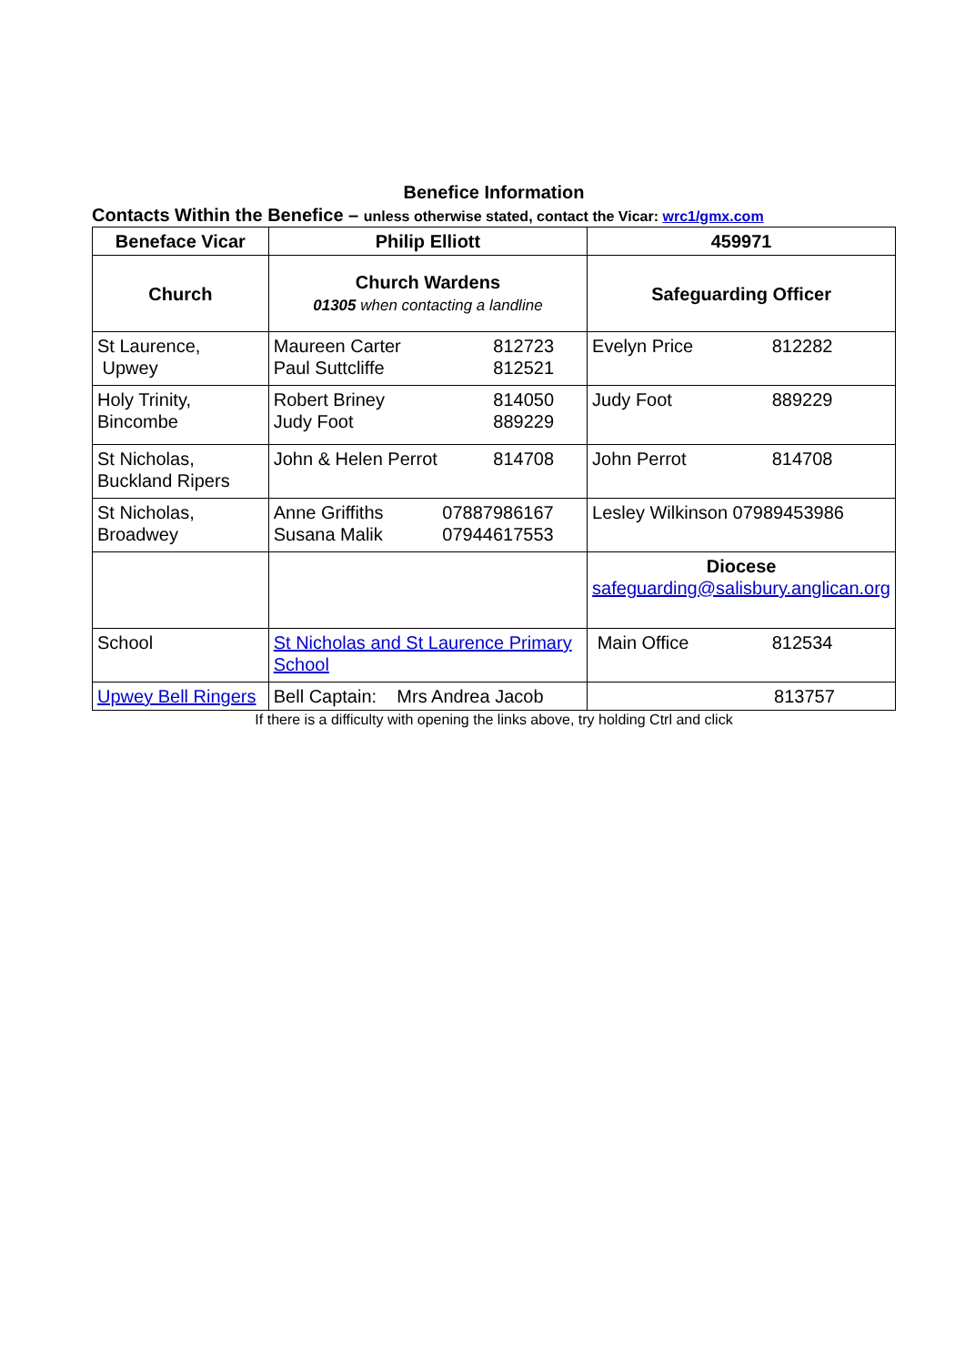Benefice Information
Contacts Within the Benefice – unless otherwise stated, contact the Vicar: wrc1/gmx.com
| Beneface Vicar | Philip Elliott | 459971 |
| Church | Church Wardens 01305 when contacting a landline | Safeguarding Officer |
| St Laurence, Upwey | Maureen Carter 812723 Paul Suttcliffe 812521 | Evelyn Price 812282 |
| Holy Trinity, Bincombe | Robert Briney 814050 Judy Foot 889229 | Judy Foot 889229 |
| St Nicholas, Buckland Ripers | John & Helen Perrot 814708 | John Perrot 814708 |
| St Nicholas, Broadwey | Anne Griffiths 07887986167 Susana Malik 07944617553 | Lesley Wilkinson 07989453986 |
| | | Diocese safeguarding@salisbury.anglican.org |
| School | St Nicholas and St Laurence Primary School | Main Office 812534 |
| Upwey Bell Ringers | Bell Captain: Mrs Andrea Jacob | 813757 |
If there is a difficulty with opening the links above, try holding Ctrl and click